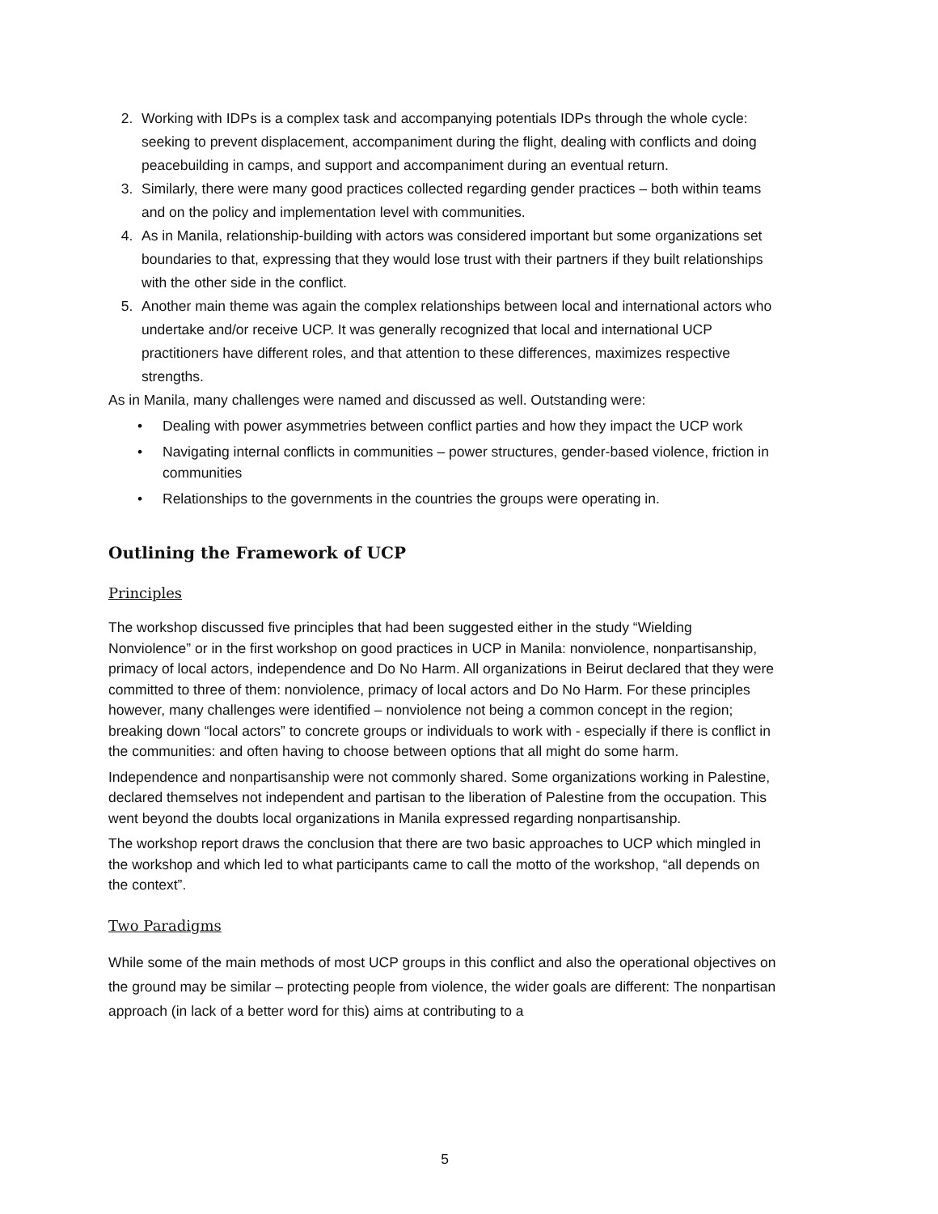2. Working with IDPs is a complex task and accompanying potentials IDPs through the whole cycle: seeking to prevent displacement, accompaniment during the flight, dealing with conflicts and doing peacebuilding in camps, and support and accompaniment during an eventual return.
3. Similarly, there were many good practices collected regarding gender practices – both within teams and on the policy and implementation level with communities.
4. As in Manila, relationship-building with actors was considered important but some organizations set boundaries to that, expressing that they would lose trust with their partners if they built relationships with the other side in the conflict.
5. Another main theme was again the complex relationships between local and international actors who undertake and/or receive UCP. It was generally recognized that local and international UCP practitioners have different roles, and that attention to these differences, maximizes respective strengths.
As in Manila, many challenges were named and discussed as well. Outstanding were:
• Dealing with power asymmetries between conflict parties and how they impact the UCP work
• Navigating internal conflicts in communities – power structures, gender-based violence, friction in communities
• Relationships to the governments in the countries the groups were operating in.
Outlining the Framework of UCP
Principles
The workshop discussed five principles that had been suggested either in the study “Wielding Nonviolence” or in the first workshop on good practices in UCP in Manila: nonviolence, nonpartisanship, primacy of local actors, independence and Do No Harm. All organizations in Beirut declared that they were committed to three of them: nonviolence, primacy of local actors and Do No Harm. For these principles however, many challenges were identified – nonviolence not being a common concept in the region; breaking down “local actors” to concrete groups or individuals to work with - especially if there is conflict in the communities: and often having to choose between options that all might do some harm.
Independence and nonpartisanship were not commonly shared. Some organizations working in Palestine, declared themselves not independent and partisan to the liberation of Palestine from the occupation. This went beyond the doubts local organizations in Manila expressed regarding nonpartisanship.
The workshop report draws the conclusion that there are two basic approaches to UCP which mingled in the workshop and which led to what participants came to call the motto of the workshop, “all depends on the context”.
Two Paradigms
While some of the main methods of most UCP groups in this conflict and also the operational objectives on the ground may be similar – protecting people from violence, the wider goals are different: The nonpartisan approach (in lack of a better word for this) aims at contributing to a
5